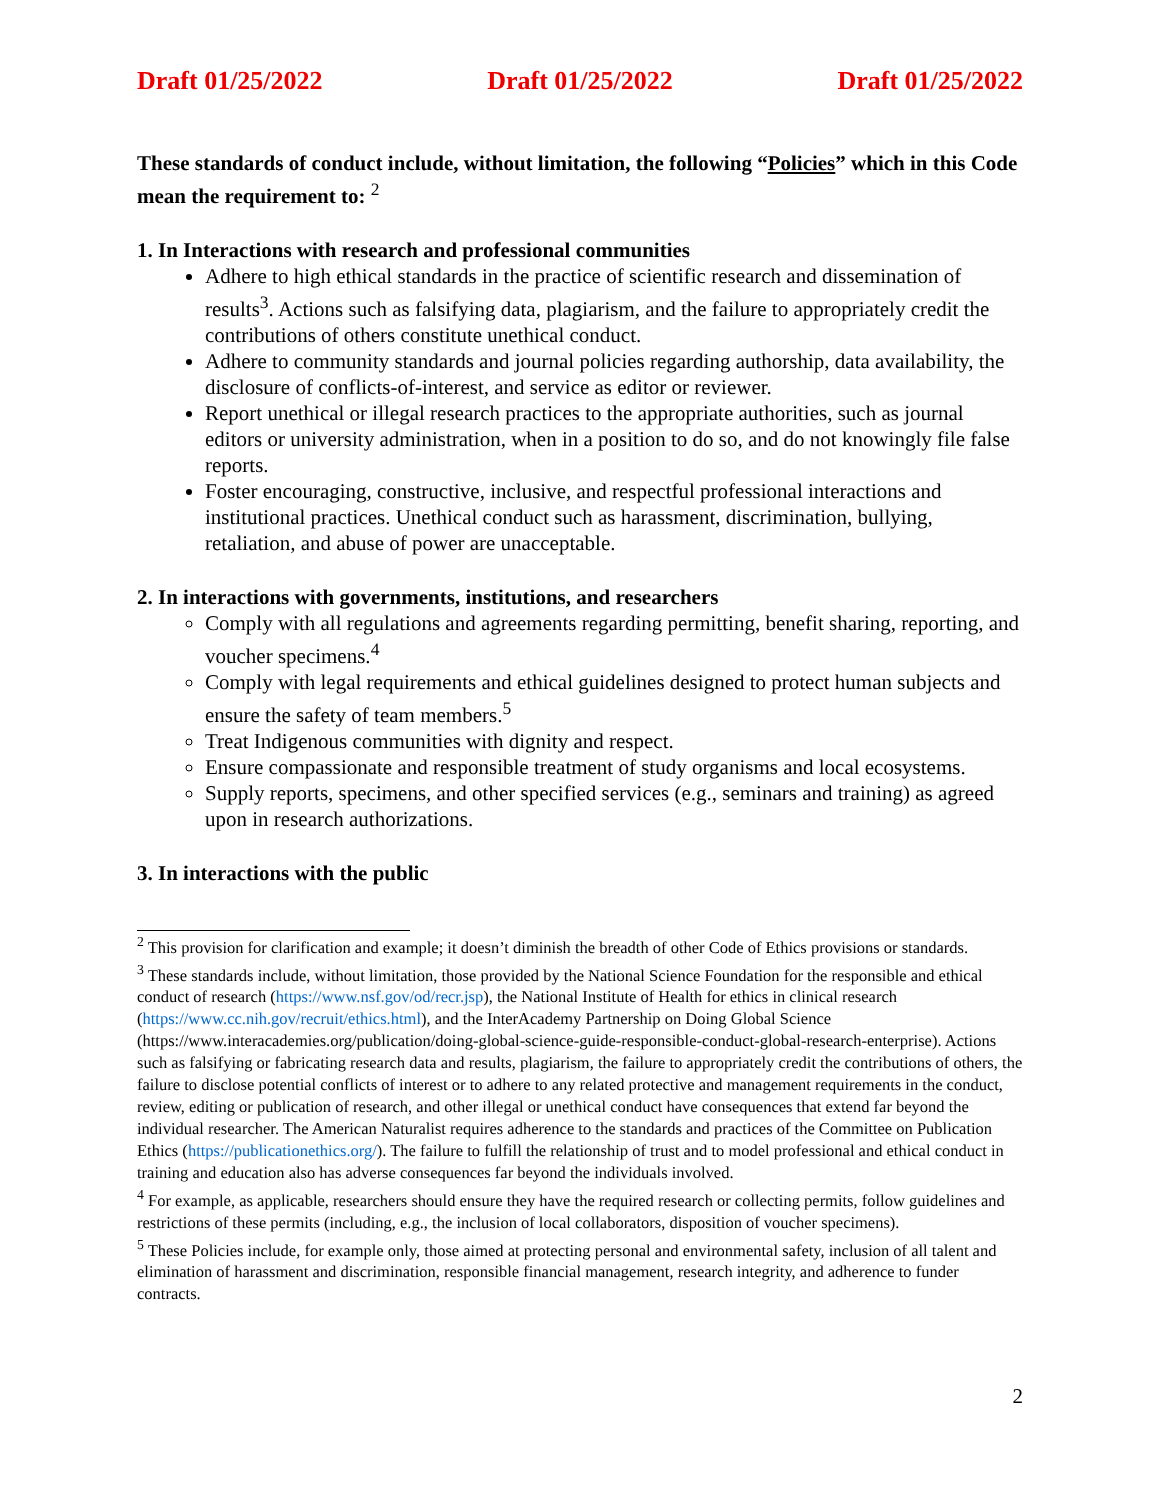Draft 01/25/2022 Draft 01/25/2022 Draft 01/25/2022
These standards of conduct include, without limitation, the following “Policies” which in this Code mean the requirement to: <sup>2</sup>
1. In Interactions with research and professional communities
Adhere to high ethical standards in the practice of scientific research and dissemination of results<sup>3</sup>. Actions such as falsifying data, plagiarism, and the failure to appropriately credit the contributions of others constitute unethical conduct.
Adhere to community standards and journal policies regarding authorship, data availability, the disclosure of conflicts-of-interest, and service as editor or reviewer.
Report unethical or illegal research practices to the appropriate authorities, such as journal editors or university administration, when in a position to do so, and do not knowingly file false reports.
Foster encouraging, constructive, inclusive, and respectful professional interactions and institutional practices. Unethical conduct such as harassment, discrimination, bullying, retaliation, and abuse of power are unacceptable.
2. In interactions with governments, institutions, and researchers
Comply with all regulations and agreements regarding permitting, benefit sharing, reporting, and voucher specimens.<sup>4</sup>
Comply with legal requirements and ethical guidelines designed to protect human subjects and ensure the safety of team members.<sup>5</sup>
Treat Indigenous communities with dignity and respect.
Ensure compassionate and responsible treatment of study organisms and local ecosystems.
Supply reports, specimens, and other specified services (e.g., seminars and training) as agreed upon in research authorizations.
3. In interactions with the public
<sup>2</sup> This provision for clarification and example; it doesn’t diminish the breadth of other Code of Ethics provisions or standards.
<sup>3</sup> These standards include, without limitation, those provided by the National Science Foundation for the responsible and ethical conduct of research (https://www.nsf.gov/od/recr.jsp), the National Institute of Health for ethics in clinical research (https://www.cc.nih.gov/recruit/ethics.html), and the InterAcademy Partnership on Doing Global Science (https://www.interacademies.org/publication/doing-global-science-guide-responsible-conduct-global-research-enterprise). Actions such as falsifying or fabricating research data and results, plagiarism, the failure to appropriately credit the contributions of others, the failure to disclose potential conflicts of interest or to adhere to any related protective and management requirements in the conduct, review, editing or publication of research, and other illegal or unethical conduct have consequences that extend far beyond the individual researcher. The American Naturalist requires adherence to the standards and practices of the Committee on Publication Ethics (https://publicationethics.org/). The failure to fulfill the relationship of trust and to model professional and ethical conduct in training and education also has adverse consequences far beyond the individuals involved.
<sup>4</sup> For example, as applicable, researchers should ensure they have the required research or collecting permits, follow guidelines and restrictions of these permits (including, e.g., the inclusion of local collaborators, disposition of voucher specimens).
<sup>5</sup> These Policies include, for example only, those aimed at protecting personal and environmental safety, inclusion of all talent and elimination of harassment and discrimination, responsible financial management, research integrity, and adherence to funder contracts.
2